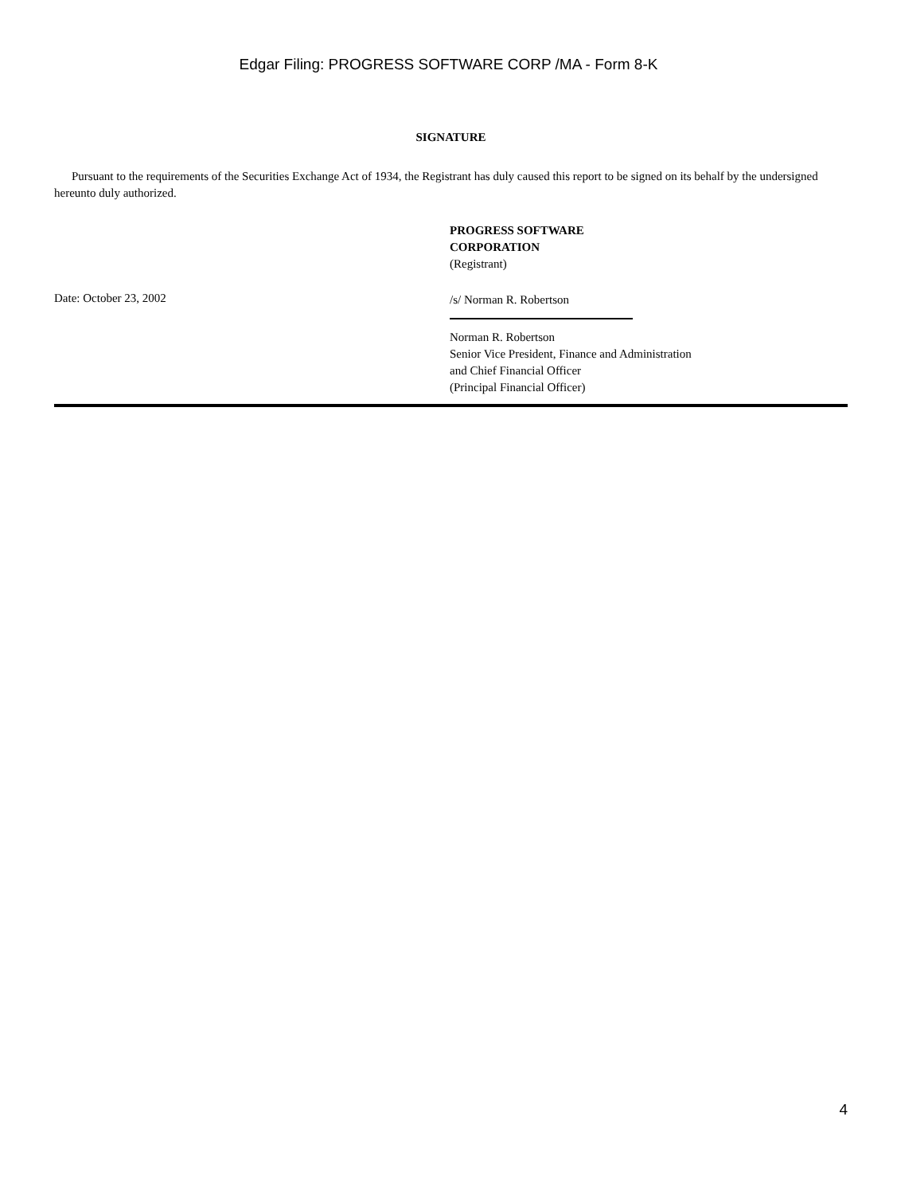Edgar Filing: PROGRESS SOFTWARE CORP /MA - Form 8-K
SIGNATURE
Pursuant to the requirements of the Securities Exchange Act of 1934, the Registrant has duly caused this report to be signed on its behalf by the undersigned hereunto duly authorized.
PROGRESS SOFTWARE
CORPORATION
(Registrant)
Date: October 23, 2002
/s/ Norman R. Robertson
Norman R. Robertson
Senior Vice President, Finance and Administration
and Chief Financial Officer
(Principal Financial Officer)
4